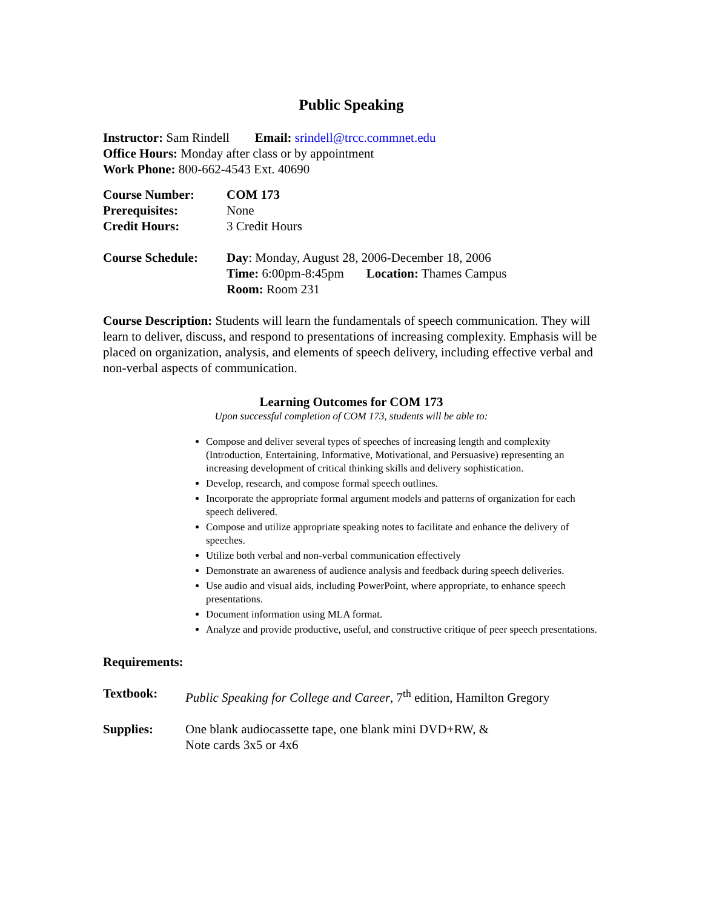Public Speaking
Instructor: Sam Rindell Email: srindell@trcc.commnet.edu
Office Hours: Monday after class or by appointment
Work Phone: 800-662-4543 Ext. 40690
Course Number: COM 173
Prerequisites: None
Credit Hours: 3 Credit Hours
Course Schedule: Day: Monday, August 28, 2006-December 18, 2006
Time: 6:00pm-8:45pm Location: Thames Campus
Room: Room 231
Course Description: Students will learn the fundamentals of speech communication. They will learn to deliver, discuss, and respond to presentations of increasing complexity. Emphasis will be placed on organization, analysis, and elements of speech delivery, including effective verbal and non-verbal aspects of communication.
Learning Outcomes for COM 173
Upon successful completion of COM 173, students will be able to:
Compose and deliver several types of speeches of increasing length and complexity (Introduction, Entertaining, Informative, Motivational, and Persuasive) representing an increasing development of critical thinking skills and delivery sophistication.
Develop, research, and compose formal speech outlines.
Incorporate the appropriate formal argument models and patterns of organization for each speech delivered.
Compose and utilize appropriate speaking notes to facilitate and enhance the delivery of speeches.
Utilize both verbal and non-verbal communication effectively
Demonstrate an awareness of audience analysis and feedback during speech deliveries.
Use audio and visual aids, including PowerPoint, where appropriate, to enhance speech presentations.
Document information using MLA format.
Analyze and provide productive, useful, and constructive critique of peer speech presentations.
Requirements:
Textbook: Public Speaking for College and Career, 7<sup>th</sup> edition, Hamilton Gregory
Supplies: One blank audiocassette tape, one blank mini DVD+RW, &
Note cards 3x5 or 4x6